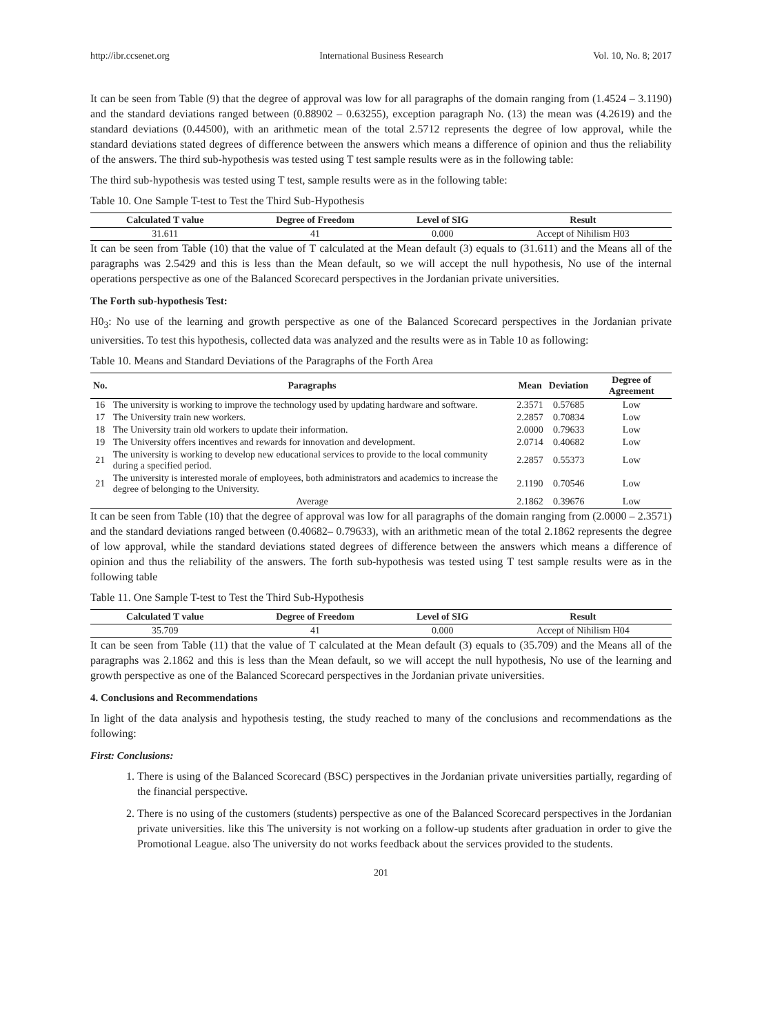http://ibr.ccsenet.org International Business Research Vol. 10, No. 8; 2017
It can be seen from Table (9) that the degree of approval was low for all paragraphs of the domain ranging from (1.4524 – 3.1190) and the standard deviations ranged between (0.88902 – 0.63255), exception paragraph No. (13) the mean was (4.2619) and the standard deviations (0.44500), with an arithmetic mean of the total 2.5712 represents the degree of low approval, while the standard deviations stated degrees of difference between the answers which means a difference of opinion and thus the reliability of the answers. The third sub-hypothesis was tested using T test sample results were as in the following table:
The third sub-hypothesis was tested using T test, sample results were as in the following table:
Table 10. One Sample T-test to Test the Third Sub-Hypothesis
| Calculated T value | Degree of Freedom | Level of SIG | Result |
| --- | --- | --- | --- |
| 31.611 | 41 | 0.000 | Accept of Nihilism H03 |
It can be seen from Table (10) that the value of T calculated at the Mean default (3) equals to (31.611) and the Means all of the paragraphs was 2.5429 and this is less than the Mean default, so we will accept the null hypothesis, No use of the internal operations perspective as one of the Balanced Scorecard perspectives in the Jordanian private universities.
The Forth sub-hypothesis Test:
H0<sub>3</sub>: No use of the learning and growth perspective as one of the Balanced Scorecard perspectives in the Jordanian private universities. To test this hypothesis, collected data was analyzed and the results were as in Table 10 as following:
Table 10. Means and Standard Deviations of the Paragraphs of the Forth Area
| No. | Paragraphs | Mean | Deviation | Degree of Agreement |
| --- | --- | --- | --- | --- |
| 16 | The university is working to improve the technology used by updating hardware and software. | 2.3571 | 0.57685 | Low |
| 17 | The University train new workers. | 2.2857 | 0.70834 | Low |
| 18 | The University train old workers to update their information. | 2.0000 | 0.79633 | Low |
| 19 | The University offers incentives and rewards for innovation and development. | 2.0714 | 0.40682 | Low |
| 21 | The university is working to develop new educational services to provide to the local community during a specified period. | 2.2857 | 0.55373 | Low |
| 21 | The university is interested morale of employees, both administrators and academics to increase the degree of belonging to the University. | 2.1190 | 0.70546 | Low |
| | Average | 2.1862 | 0.39676 | Low |
It can be seen from Table (10) that the degree of approval was low for all paragraphs of the domain ranging from (2.0000 – 2.3571) and the standard deviations ranged between (0.40682– 0.79633), with an arithmetic mean of the total 2.1862 represents the degree of low approval, while the standard deviations stated degrees of difference between the answers which means a difference of opinion and thus the reliability of the answers. The forth sub-hypothesis was tested using T test sample results were as in the following table
Table 11. One Sample T-test to Test the Third Sub-Hypothesis
| Calculated T value | Degree of Freedom | Level of SIG | Result |
| --- | --- | --- | --- |
| 35.709 | 41 | 0.000 | Accept of Nihilism H04 |
It can be seen from Table (11) that the value of T calculated at the Mean default (3) equals to (35.709) and the Means all of the paragraphs was 2.1862 and this is less than the Mean default, so we will accept the null hypothesis, No use of the learning and growth perspective as one of the Balanced Scorecard perspectives in the Jordanian private universities.
4. Conclusions and Recommendations
In light of the data analysis and hypothesis testing, the study reached to many of the conclusions and recommendations as the following:
First: Conclusions:
1. There is using of the Balanced Scorecard (BSC) perspectives in the Jordanian private universities partially, regarding of the financial perspective.
2. There is no using of the customers (students) perspective as one of the Balanced Scorecard perspectives in the Jordanian private universities. like this The university is not working on a follow-up students after graduation in order to give the Promotional League. also The university do not works feedback about the services provided to the students.
201